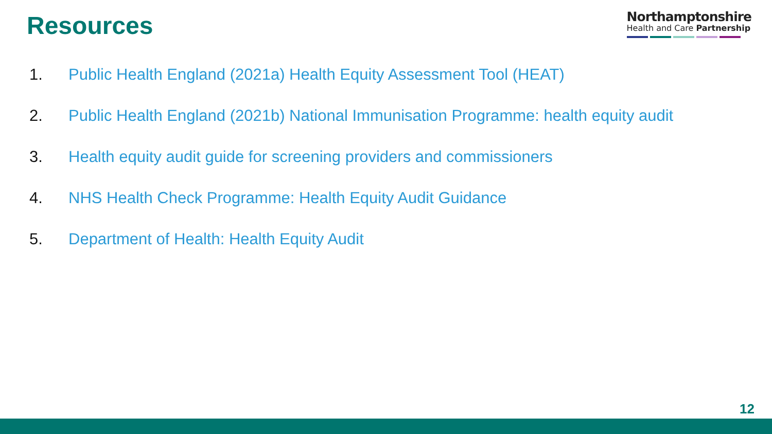Resources
Northamptonshire
Health and Care Partnership
1. Public Health England (2021a) Health Equity Assessment Tool (HEAT)
2. Public Health England (2021b) National Immunisation Programme: health equity audit
3. Health equity audit guide for screening providers and commissioners
4. NHS Health Check Programme: Health Equity Audit Guidance
5. Department of Health: Health Equity Audit
12